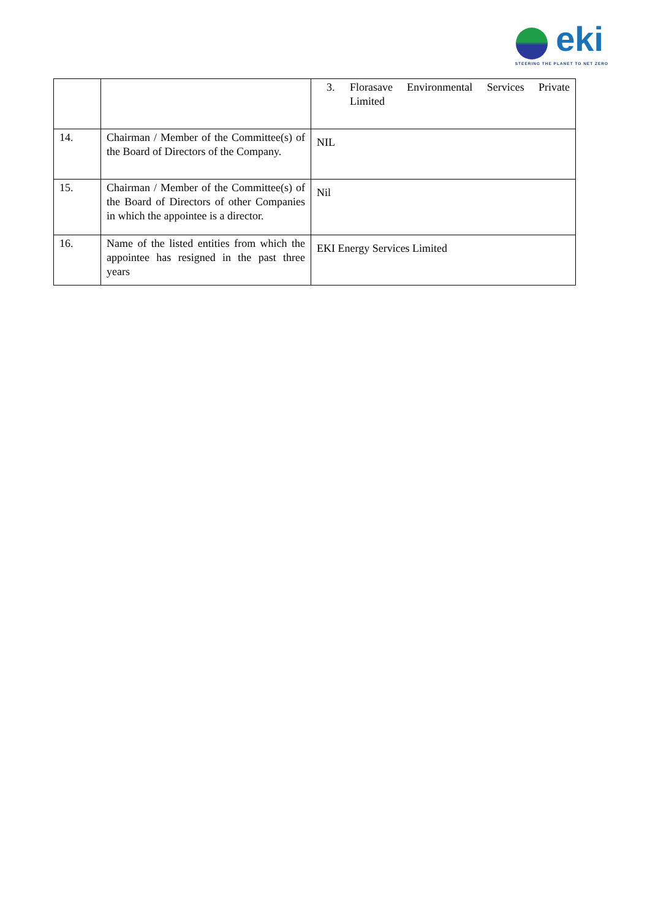eki
STEERING THE PLANET TO NET ZERO
| | | 3. Florasave Environmental Services Private Limited |
| 14. | Chairman / Member of the Committee(s) of the Board of Directors of the Company. | NIL |
| 15. | Chairman / Member of the Committee(s) of the Board of Directors of other Companies in which the appointee is a director. | Nil |
| 16. | Name of the listed entities from which the appointee has resigned in the past three years | EKI Energy Services Limited |